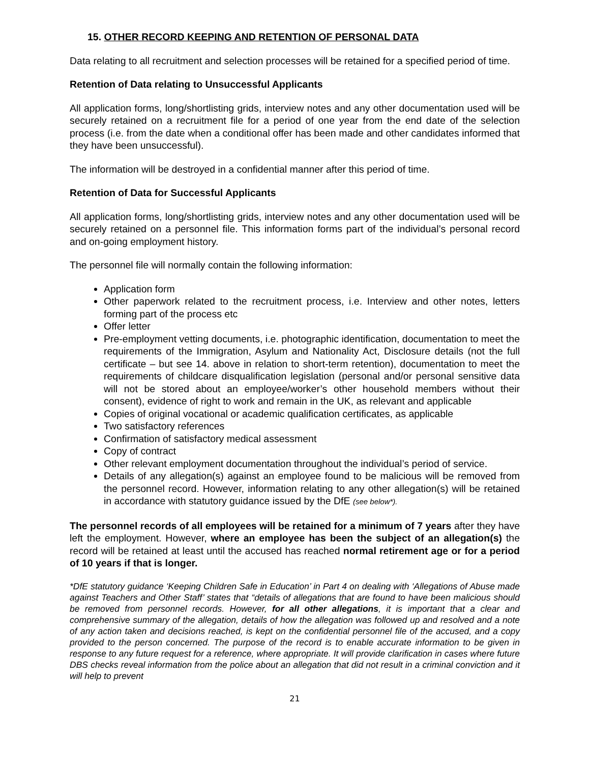15. OTHER RECORD KEEPING AND RETENTION OF PERSONAL DATA
Data relating to all recruitment and selection processes will be retained for a specified period of time.
Retention of Data relating to Unsuccessful Applicants
All application forms, long/shortlisting grids, interview notes and any other documentation used will be securely retained on a recruitment file for a period of one year from the end date of the selection process (i.e. from the date when a conditional offer has been made and other candidates informed that they have been unsuccessful).
The information will be destroyed in a confidential manner after this period of time.
Retention of Data for Successful Applicants
All application forms, long/shortlisting grids, interview notes and any other documentation used will be securely retained on a personnel file. This information forms part of the individual’s personal record and on-going employment history.
The personnel file will normally contain the following information:
Application form
Other paperwork related to the recruitment process, i.e. Interview and other notes, letters forming part of the process etc
Offer letter
Pre-employment vetting documents, i.e. photographic identification, documentation to meet the requirements of the Immigration, Asylum and Nationality Act, Disclosure details (not the full certificate – but see 14. above in relation to short-term retention), documentation to meet the requirements of childcare disqualification legislation (personal and/or personal sensitive data will not be stored about an employee/worker’s other household members without their consent), evidence of right to work and remain in the UK, as relevant and applicable
Copies of original vocational or academic qualification certificates, as applicable
Two satisfactory references
Confirmation of satisfactory medical assessment
Copy of contract
Other relevant employment documentation throughout the individual’s period of service.
Details of any allegation(s) against an employee found to be malicious will be removed from the personnel record. However, information relating to any other allegation(s) will be retained in accordance with statutory guidance issued by the DfE (see below*).
The personnel records of all employees will be retained for a minimum of 7 years after they have left the employment. However, where an employee has been the subject of an allegation(s) the record will be retained at least until the accused has reached normal retirement age or for a period of 10 years if that is longer.
*DfE statutory guidance ‘Keeping Children Safe in Education’ in Part 4 on dealing with ‘Allegations of Abuse made against Teachers and Other Staff’ states that “details of allegations that are found to have been malicious should be removed from personnel records. However, for all other allegations, it is important that a clear and comprehensive summary of the allegation, details of how the allegation was followed up and resolved and a note of any action taken and decisions reached, is kept on the confidential personnel file of the accused, and a copy provided to the person concerned. The purpose of the record is to enable accurate information to be given in response to any future request for a reference, where appropriate. It will provide clarification in cases where future DBS checks reveal information from the police about an allegation that did not result in a criminal conviction and it will help to prevent
21